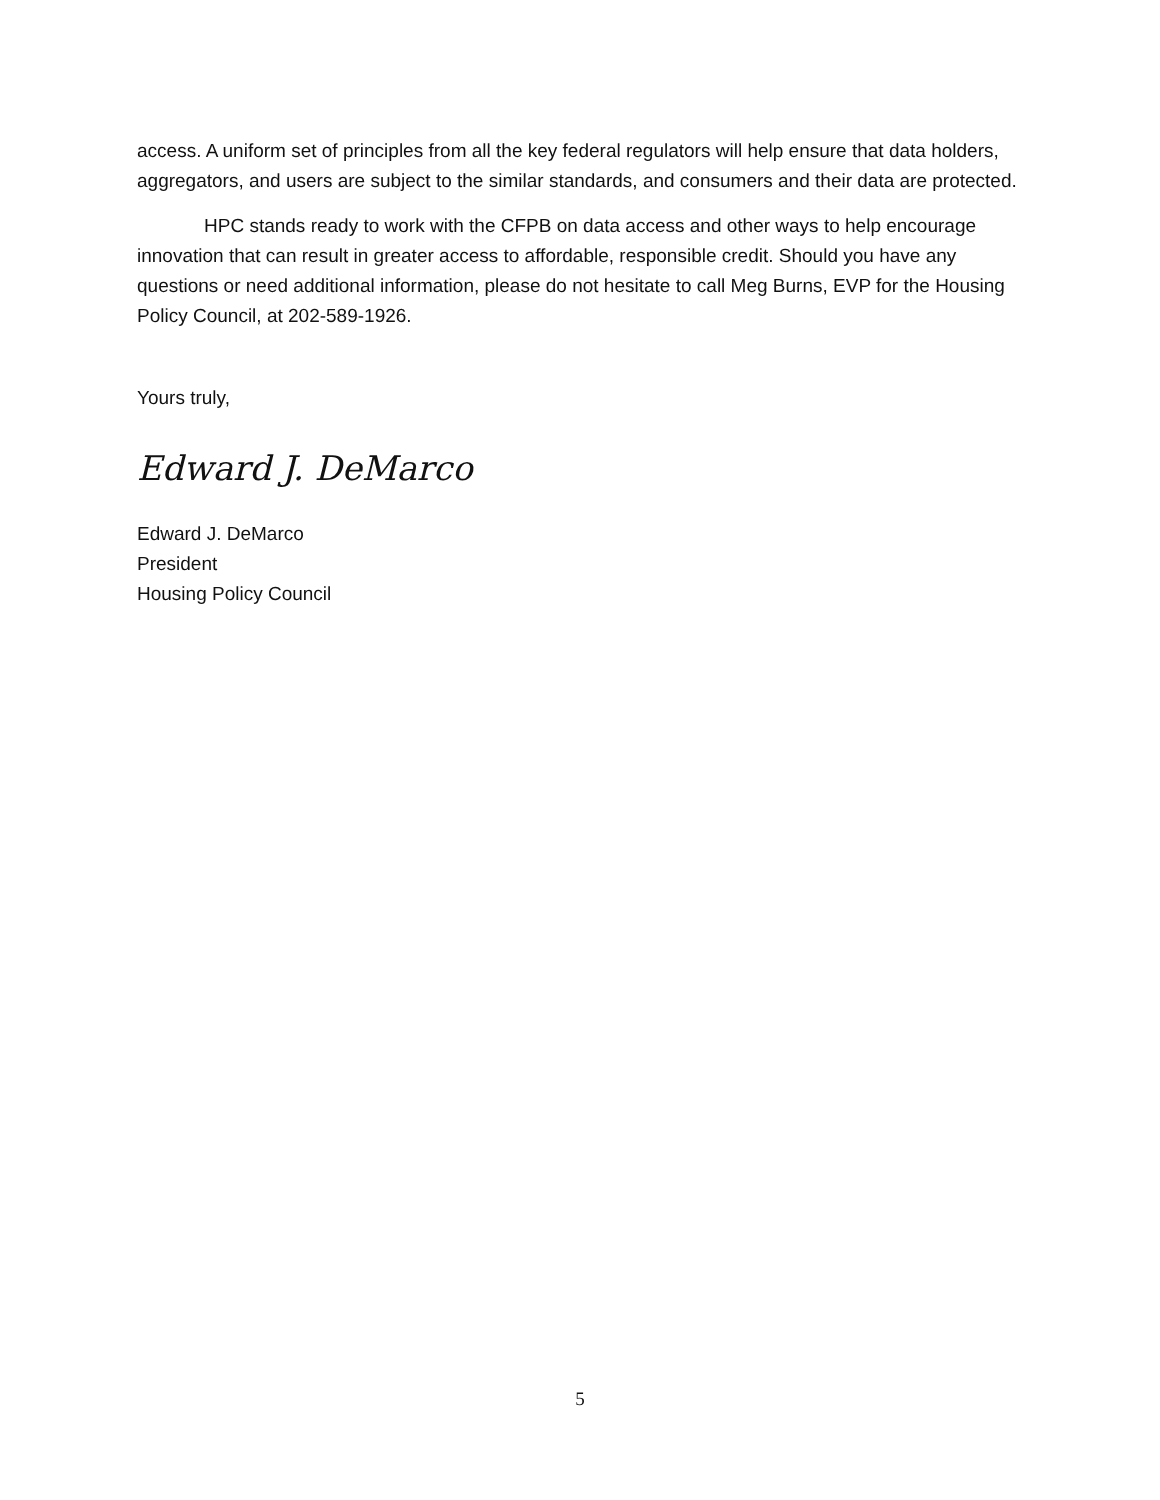access. A uniform set of principles from all the key federal regulators will help ensure that data holders, aggregators, and users are subject to the similar standards, and consumers and their data are protected.
HPC stands ready to work with the CFPB on data access and other ways to help encourage innovation that can result in greater access to affordable, responsible credit. Should you have any questions or need additional information, please do not hesitate to call Meg Burns, EVP for the Housing Policy Council, at 202-589-1926.
Yours truly,
Edward J. DeMarco
Edward J. DeMarco
President
Housing Policy Council
5